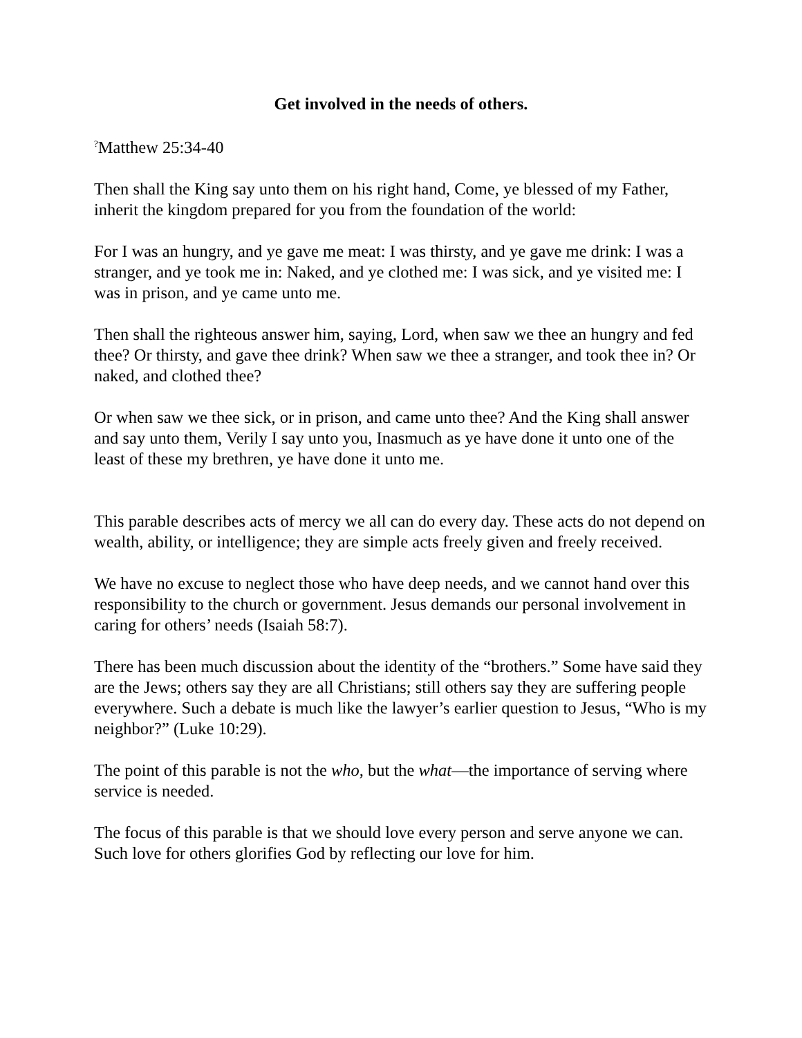Get involved in the needs of others.
<sup>?</sup>Matthew 25:34-40
Then shall the King say unto them on his right hand, Come, ye blessed of my Father, inherit the kingdom prepared for you from the foundation of the world:
For I was an hungry, and ye gave me meat: I was thirsty, and ye gave me drink: I was a stranger, and ye took me in: Naked, and ye clothed me: I was sick, and ye visited me: I was in prison, and ye came unto me.
Then shall the righteous answer him, saying, Lord, when saw we thee an hungry and fed thee? Or thirsty, and gave thee drink? When saw we thee a stranger, and took thee in? Or naked, and clothed thee?
Or when saw we thee sick, or in prison, and came unto thee? And the King shall answer and say unto them, Verily I say unto you, Inasmuch as ye have done it unto one of the least of these my brethren, ye have done it unto me.
This parable describes acts of mercy we all can do every day. These acts do not depend on wealth, ability, or intelligence; they are simple acts freely given and freely received.
We have no excuse to neglect those who have deep needs, and we cannot hand over this responsibility to the church or government. Jesus demands our personal involvement in caring for others’ needs (Isaiah 58:7).
There has been much discussion about the identity of the “brothers.” Some have said they are the Jews; others say they are all Christians; still others say they are suffering people everywhere. Such a debate is much like the lawyer’s earlier question to Jesus, “Who is my neighbor?” (Luke 10:29).
The point of this parable is not the who, but the what—the importance of serving where service is needed.
The focus of this parable is that we should love every person and serve anyone we can. Such love for others glorifies God by reflecting our love for him.